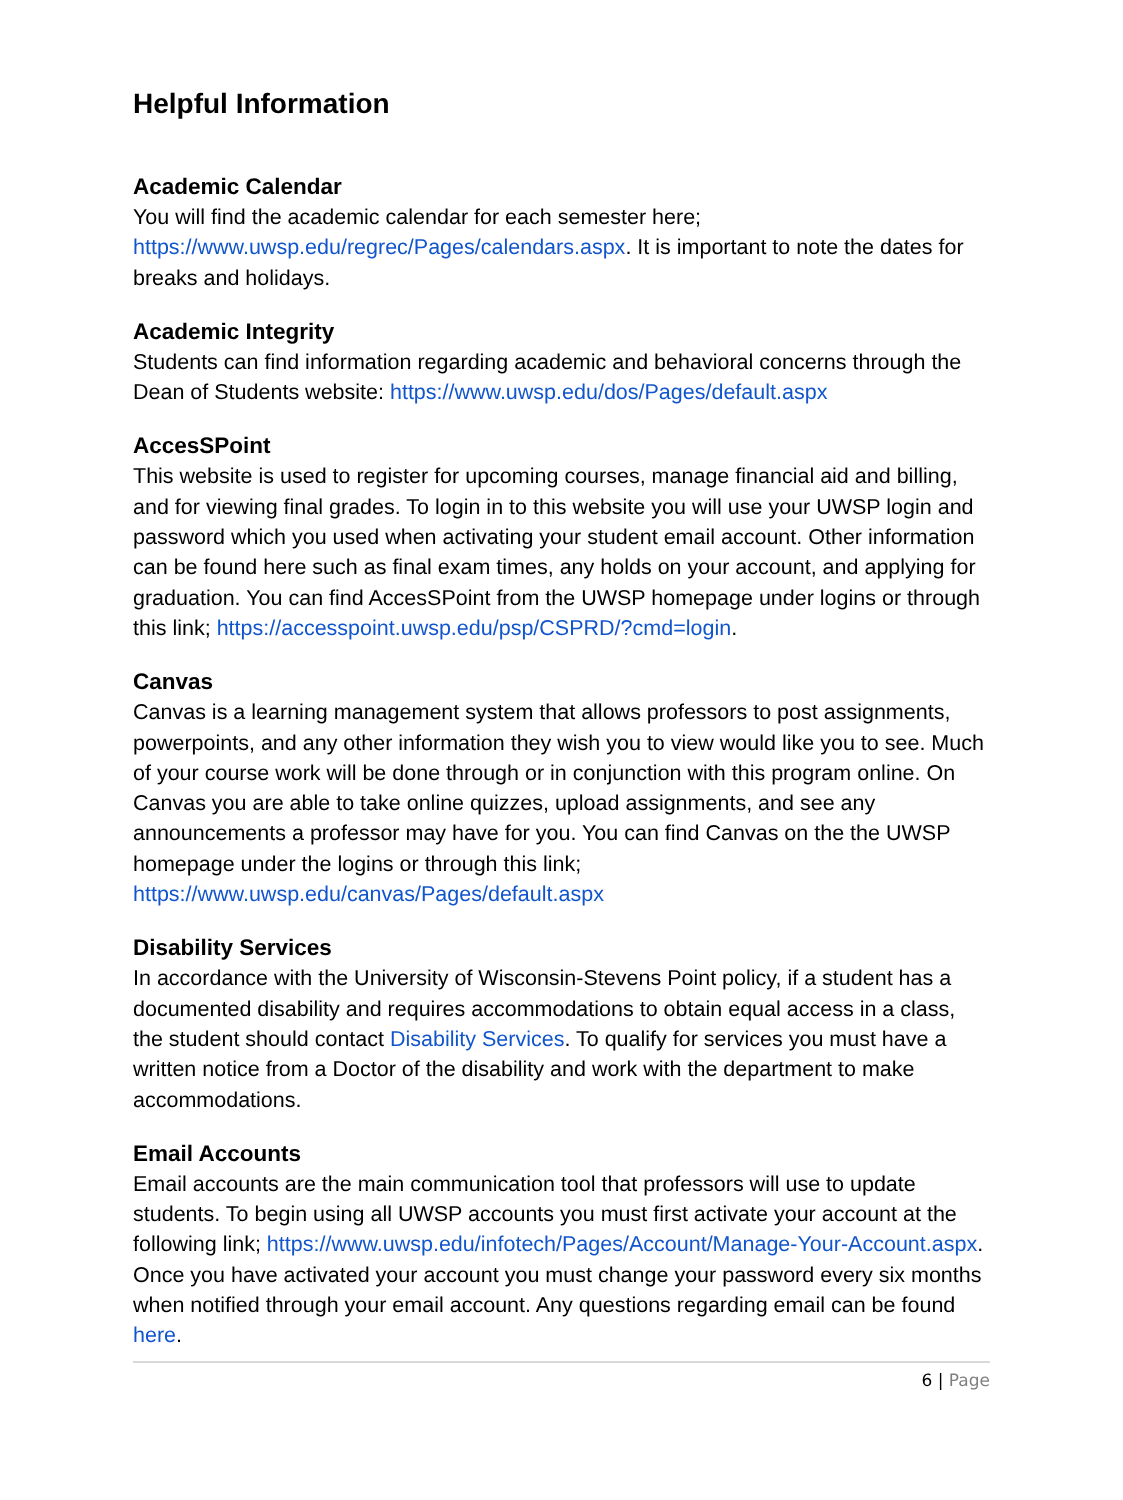Helpful Information
Academic Calendar
You will find the academic calendar for each semester here; https://www.uwsp.edu/regrec/Pages/calendars.aspx. It is important to note the dates for breaks and holidays.
Academic Integrity
Students can find information regarding academic and behavioral concerns through the Dean of Students website: https://www.uwsp.edu/dos/Pages/default.aspx
AccesSPoint
This website is used to register for upcoming courses, manage financial aid and billing, and for viewing final grades. To login in to this website you will use your UWSP login and password which you used when activating your student email account. Other information can be found here such as final exam times, any holds on your account, and applying for graduation. You can find AccesSPoint from the UWSP homepage under logins or through this link; https://accesspoint.uwsp.edu/psp/CSPRD/?cmd=login.
Canvas
Canvas is a learning management system that allows professors to post assignments, powerpoints, and any other information they wish you to view would like you to see. Much of your course work will be done through or in conjunction with this program online. On Canvas you are able to take online quizzes, upload assignments, and see any announcements a professor may have for you. You can find Canvas on the the UWSP homepage under the logins or through this link; https://www.uwsp.edu/canvas/Pages/default.aspx
Disability Services
In accordance with the University of Wisconsin-Stevens Point policy, if a student has a documented disability and requires accommodations to obtain equal access in a class, the student should contact Disability Services. To qualify for services you must have a written notice from a Doctor of the disability and work with the department to make accommodations.
Email Accounts
Email accounts are the main communication tool that professors will use to update students. To begin using all UWSP accounts you must first activate your account at the following link; https://www.uwsp.edu/infotech/Pages/Account/Manage-Your-Account.aspx. Once you have activated your account you must change your password every six months when notified through your email account. Any questions regarding email can be found here.
6 | Page